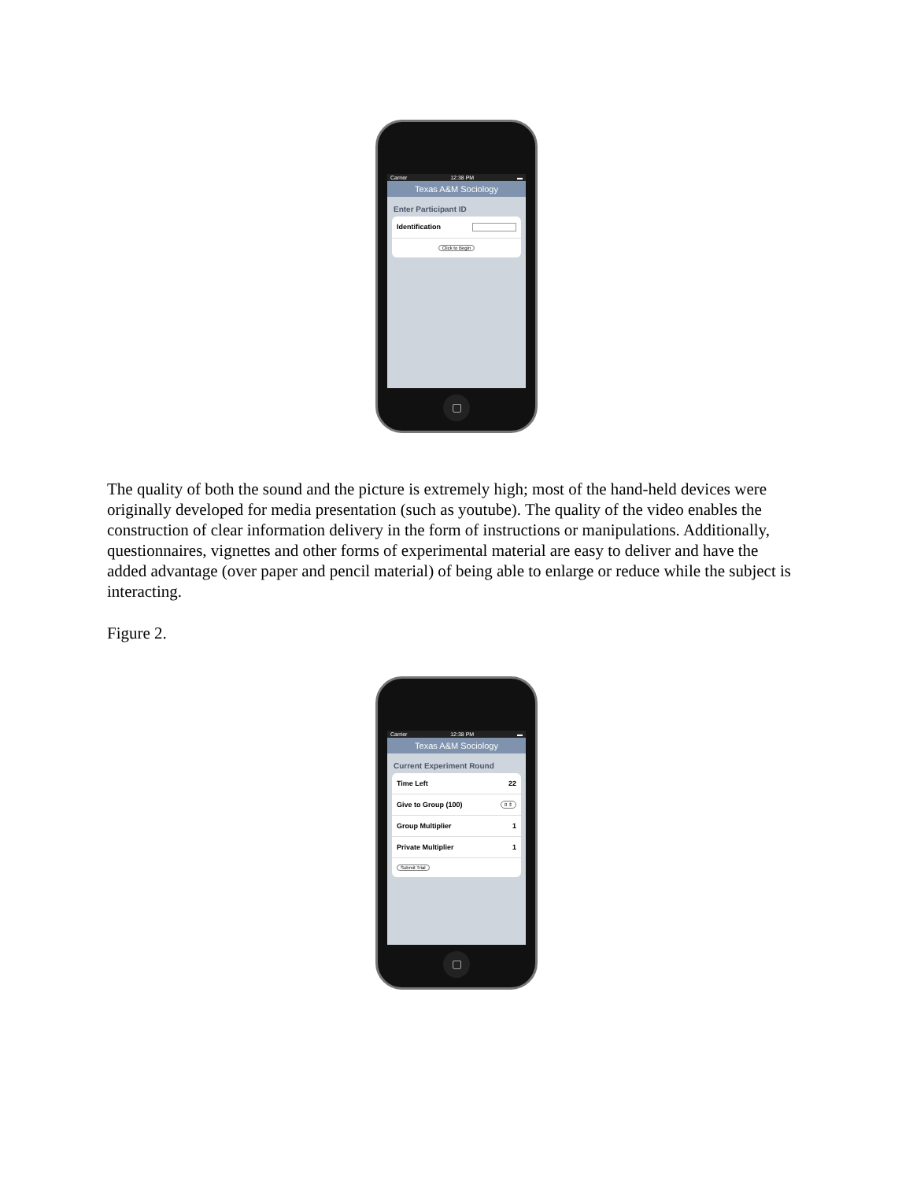Carrier 12:38 PM ▬
Texas A&M Sociology
Enter Participant ID
Identification
Click to Begin
▢
The quality of both the sound and the picture is extremely high; most of the hand-held devices were originally developed for media presentation (such as youtube). The quality of the video enables the construction of clear information delivery in the form of instructions or manipulations. Additionally, questionnaires, vignettes and other forms of experimental material are easy to deliver and have the added advantage (over paper and pencil material) of being able to enlarge or reduce while the subject is interacting.
Figure 2.
Carrier 12:38 PM ▬
Texas A&M Sociology
Current Experiment Round
Time Left 22
Give to Group (100) 0 ⇕
Group Multiplier 1
Private Multiplier 1
Submit Trial
▢